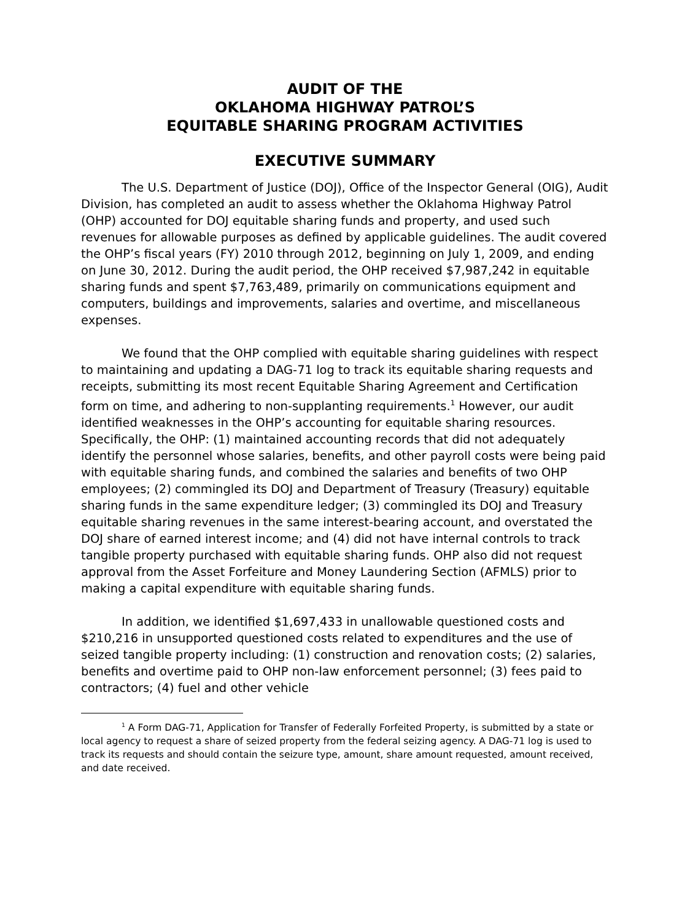AUDIT OF THE
OKLAHOMA HIGHWAY PATROL’S
EQUITABLE SHARING PROGRAM ACTIVITIES
EXECUTIVE SUMMARY
The U.S. Department of Justice (DOJ), Office of the Inspector General (OIG), Audit Division, has completed an audit to assess whether the Oklahoma Highway Patrol (OHP) accounted for DOJ equitable sharing funds and property, and used such revenues for allowable purposes as defined by applicable guidelines. The audit covered the OHP’s fiscal years (FY) 2010 through 2012, beginning on July 1, 2009, and ending on June 30, 2012. During the audit period, the OHP received $7,987,242 in equitable sharing funds and spent $7,763,489, primarily on communications equipment and computers, buildings and improvements, salaries and overtime, and miscellaneous expenses.
We found that the OHP complied with equitable sharing guidelines with respect to maintaining and updating a DAG-71 log to track its equitable sharing requests and receipts, submitting its most recent Equitable Sharing Agreement and Certification form on time, and adhering to non-supplanting requirements.<sup>1</sup> However, our audit identified weaknesses in the OHP’s accounting for equitable sharing resources. Specifically, the OHP: (1) maintained accounting records that did not adequately identify the personnel whose salaries, benefits, and other payroll costs were being paid with equitable sharing funds, and combined the salaries and benefits of two OHP employees; (2) commingled its DOJ and Department of Treasury (Treasury) equitable sharing funds in the same expenditure ledger; (3) commingled its DOJ and Treasury equitable sharing revenues in the same interest-bearing account, and overstated the DOJ share of earned interest income; and (4) did not have internal controls to track tangible property purchased with equitable sharing funds. OHP also did not request approval from the Asset Forfeiture and Money Laundering Section (AFMLS) prior to making a capital expenditure with equitable sharing funds.
In addition, we identified $1,697,433 in unallowable questioned costs and $210,216 in unsupported questioned costs related to expenditures and the use of seized tangible property including: (1) construction and renovation costs; (2) salaries, benefits and overtime paid to OHP non-law enforcement personnel; (3) fees paid to contractors; (4) fuel and other vehicle
<sup>1</sup> A Form DAG-71, Application for Transfer of Federally Forfeited Property, is submitted by a state or local agency to request a share of seized property from the federal seizing agency. A DAG-71 log is used to track its requests and should contain the seizure type, amount, share amount requested, amount received, and date received.